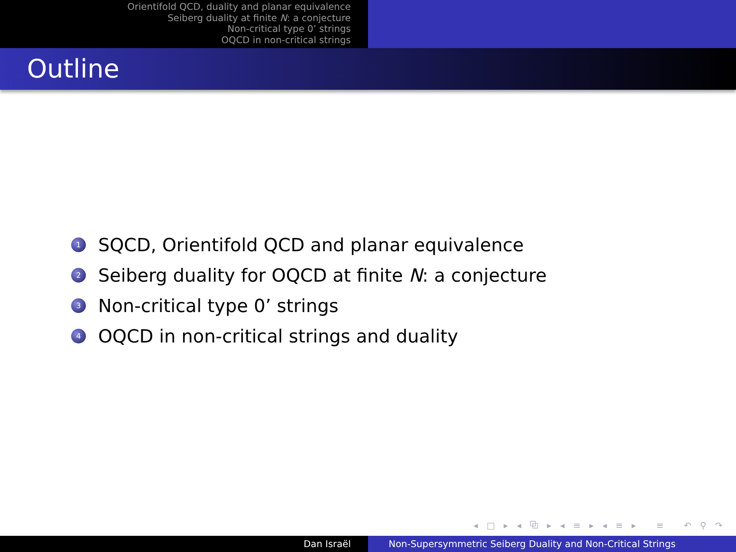Orientifold QCD, duality and planar equivalence
Seiberg duality at finite N: a conjecture
Non-critical type 0’ strings
OQCD in non-critical strings
Outline
1 SQCD, Orientifold QCD and planar equivalence
2 Seiberg duality for OQCD at finite N: a conjecture
3 Non-critical type 0’ strings
4 OQCD in non-critical strings and duality
◂ □ ▸ ◂ ⧉ ▸ ◂ ≡ ▸ ◂ ≡ ▸ ≡ ↶ ⚲ ↷
Dan Israël Non-Supersymmetric Seiberg Duality and Non-Critical Strings